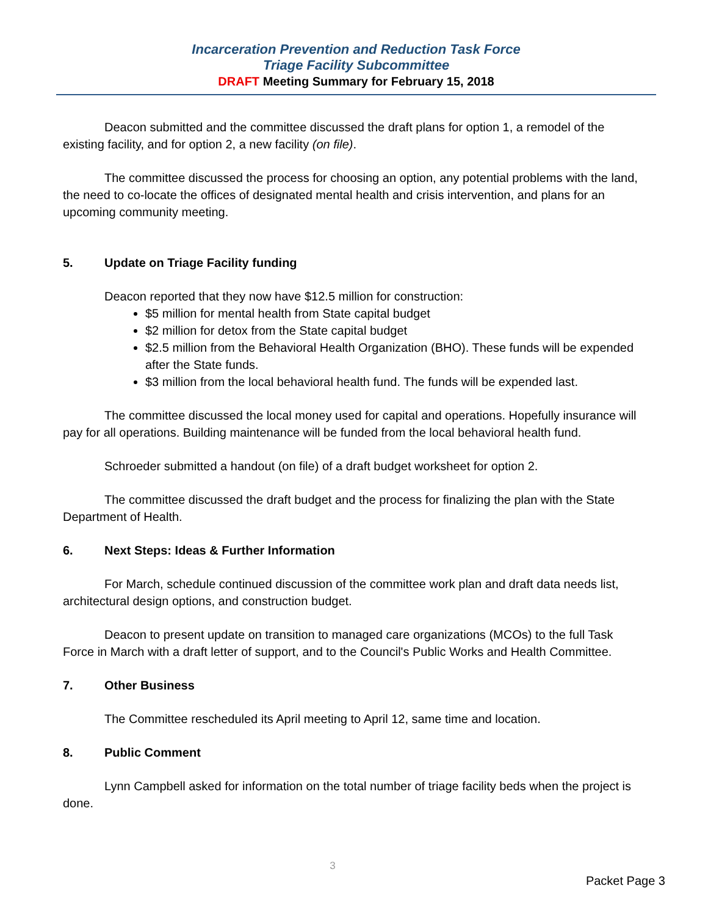Incarceration Prevention and Reduction Task Force
Triage Facility Subcommittee
DRAFT Meeting Summary for February 15, 2018
Deacon submitted and the committee discussed the draft plans for option 1, a remodel of the existing facility, and for option 2, a new facility (on file).
The committee discussed the process for choosing an option, any potential problems with the land, the need to co-locate the offices of designated mental health and crisis intervention, and plans for an upcoming community meeting.
5. Update on Triage Facility funding
Deacon reported that they now have $12.5 million for construction:
$5 million for mental health from State capital budget
$2 million for detox from the State capital budget
$2.5 million from the Behavioral Health Organization (BHO). These funds will be expended after the State funds.
$3 million from the local behavioral health fund. The funds will be expended last.
The committee discussed the local money used for capital and operations. Hopefully insurance will pay for all operations. Building maintenance will be funded from the local behavioral health fund.
Schroeder submitted a handout (on file) of a draft budget worksheet for option 2.
The committee discussed the draft budget and the process for finalizing the plan with the State Department of Health.
6. Next Steps: Ideas & Further Information
For March, schedule continued discussion of the committee work plan and draft data needs list, architectural design options, and construction budget.
Deacon to present update on transition to managed care organizations (MCOs) to the full Task Force in March with a draft letter of support, and to the Council's Public Works and Health Committee.
7. Other Business
The Committee rescheduled its April meeting to April 12, same time and location.
8. Public Comment
Lynn Campbell asked for information on the total number of triage facility beds when the project is done.
3
Packet Page 3